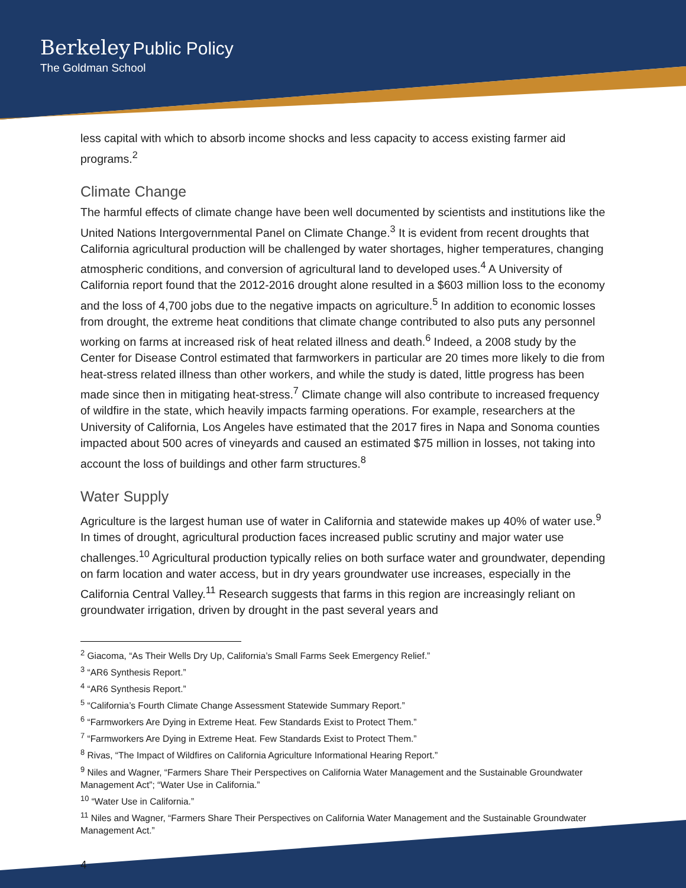Berkeley Public Policy
The Goldman School
less capital with which to absorb income shocks and less capacity to access existing farmer aid programs.<sup>2</sup>
Climate Change
The harmful effects of climate change have been well documented by scientists and institutions like the United Nations Intergovernmental Panel on Climate Change.<sup>3</sup> It is evident from recent droughts that California agricultural production will be challenged by water shortages, higher temperatures, changing atmospheric conditions, and conversion of agricultural land to developed uses.<sup>4</sup> A University of California report found that the 2012-2016 drought alone resulted in a $603 million loss to the economy and the loss of 4,700 jobs due to the negative impacts on agriculture.<sup>5</sup> In addition to economic losses from drought, the extreme heat conditions that climate change contributed to also puts any personnel working on farms at increased risk of heat related illness and death.<sup>6</sup> Indeed, a 2008 study by the Center for Disease Control estimated that farmworkers in particular are 20 times more likely to die from heat-stress related illness than other workers, and while the study is dated, little progress has been made since then in mitigating heat-stress.<sup>7</sup> Climate change will also contribute to increased frequency of wildfire in the state, which heavily impacts farming operations. For example, researchers at the University of California, Los Angeles have estimated that the 2017 fires in Napa and Sonoma counties impacted about 500 acres of vineyards and caused an estimated $75 million in losses, not taking into account the loss of buildings and other farm structures.<sup>8</sup>
Water Supply
Agriculture is the largest human use of water in California and statewide makes up 40% of water use.<sup>9</sup> In times of drought, agricultural production faces increased public scrutiny and major water use challenges.<sup>10</sup> Agricultural production typically relies on both surface water and groundwater, depending on farm location and water access, but in dry years groundwater use increases, especially in the California Central Valley.<sup>11</sup> Research suggests that farms in this region are increasingly reliant on groundwater irrigation, driven by drought in the past several years and
<sup>2</sup> Giacoma, “As Their Wells Dry Up, California’s Small Farms Seek Emergency Relief.”
<sup>3</sup> “AR6 Synthesis Report.”
<sup>4</sup> “AR6 Synthesis Report.”
<sup>5</sup> “California’s Fourth Climate Change Assessment Statewide Summary Report.”
<sup>6</sup> “Farmworkers Are Dying in Extreme Heat. Few Standards Exist to Protect Them.”
<sup>7</sup> “Farmworkers Are Dying in Extreme Heat. Few Standards Exist to Protect Them.”
<sup>8</sup> Rivas, “The Impact of Wildfires on California Agriculture Informational Hearing Report.”
<sup>9</sup> Niles and Wagner, “Farmers Share Their Perspectives on California Water Management and the Sustainable Groundwater Management Act”; “Water Use in California.”
<sup>10</sup> “Water Use in California.”
<sup>11</sup> Niles and Wagner, “Farmers Share Their Perspectives on California Water Management and the Sustainable Groundwater Management Act.”
4